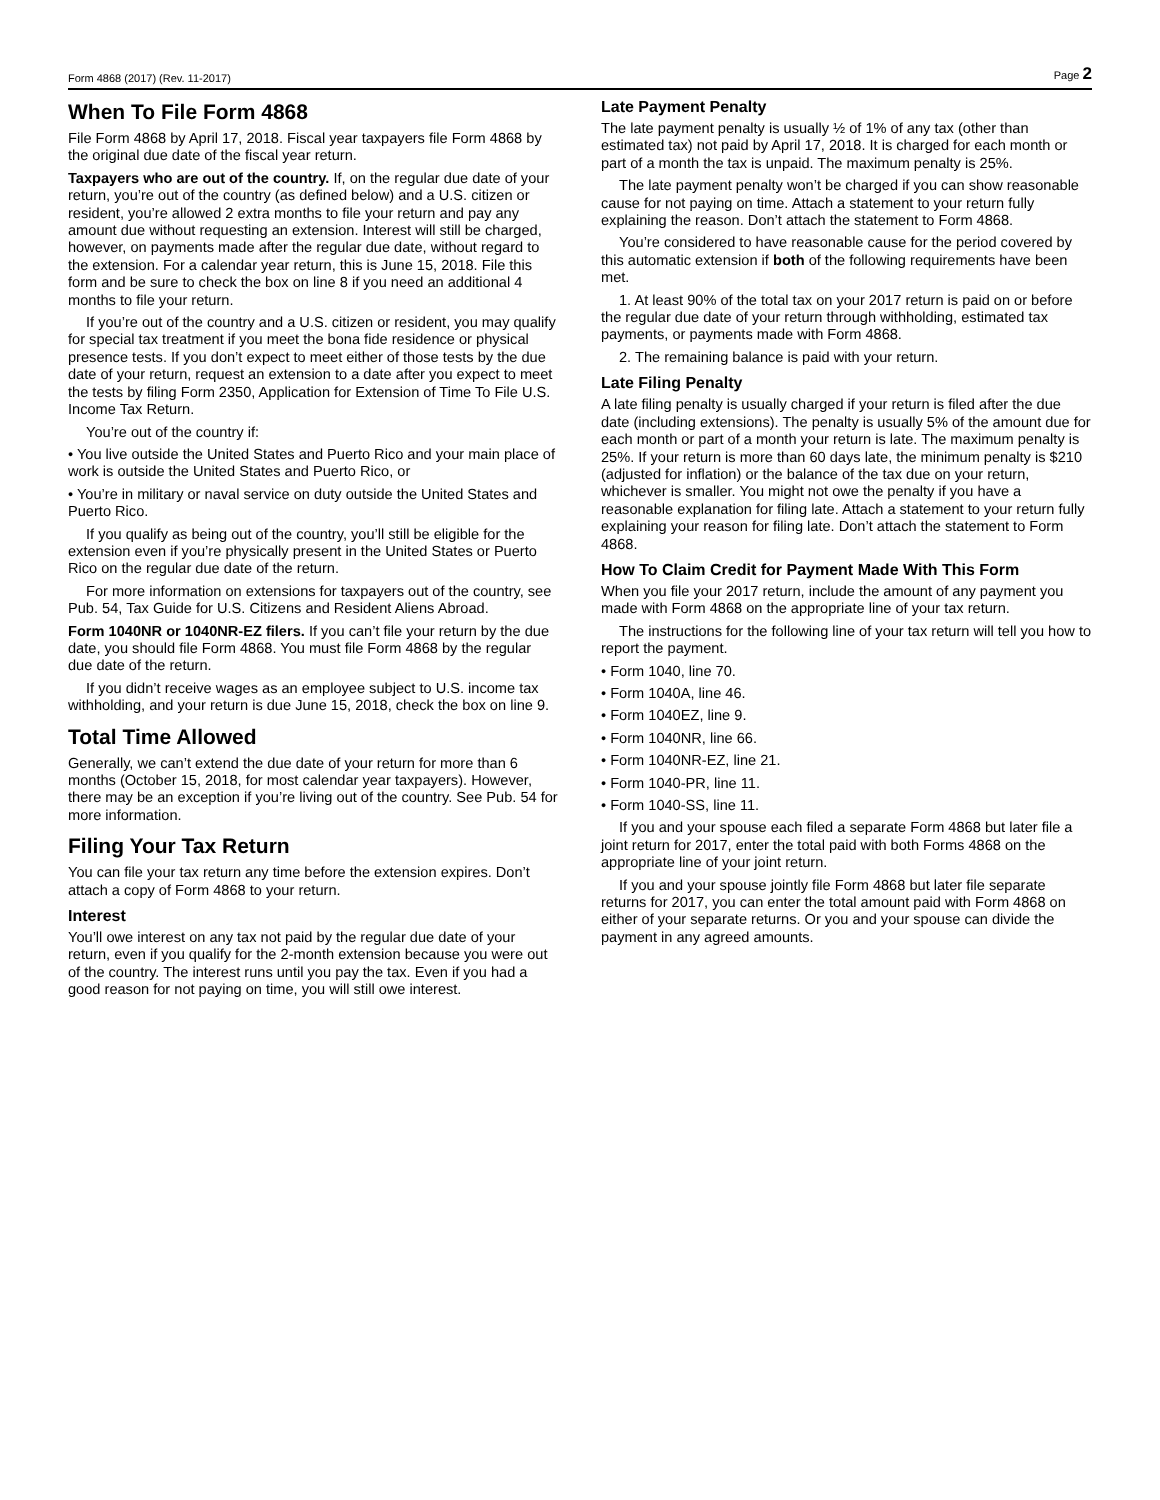Form 4868 (2017) (Rev. 11-2017) Page 2
When To File Form 4868
File Form 4868 by April 17, 2018. Fiscal year taxpayers file Form 4868 by the original due date of the fiscal year return.
Taxpayers who are out of the country. If, on the regular due date of your return, you’re out of the country (as defined below) and a U.S. citizen or resident, you’re allowed 2 extra months to file your return and pay any amount due without requesting an extension. Interest will still be charged, however, on payments made after the regular due date, without regard to the extension. For a calendar year return, this is June 15, 2018. File this form and be sure to check the box on line 8 if you need an additional 4 months to file your return.
If you’re out of the country and a U.S. citizen or resident, you may qualify for special tax treatment if you meet the bona fide residence or physical presence tests. If you don’t expect to meet either of those tests by the due date of your return, request an extension to a date after you expect to meet the tests by filing Form 2350, Application for Extension of Time To File U.S. Income Tax Return.
You’re out of the country if:
• You live outside the United States and Puerto Rico and your main place of work is outside the United States and Puerto Rico, or
• You’re in military or naval service on duty outside the United States and Puerto Rico.
If you qualify as being out of the country, you’ll still be eligible for the extension even if you’re physically present in the United States or Puerto Rico on the regular due date of the return.
For more information on extensions for taxpayers out of the country, see Pub. 54, Tax Guide for U.S. Citizens and Resident Aliens Abroad.
Form 1040NR or 1040NR-EZ filers. If you can’t file your return by the due date, you should file Form 4868. You must file Form 4868 by the regular due date of the return.
If you didn’t receive wages as an employee subject to U.S. income tax withholding, and your return is due June 15, 2018, check the box on line 9.
Total Time Allowed
Generally, we can’t extend the due date of your return for more than 6 months (October 15, 2018, for most calendar year taxpayers). However, there may be an exception if you’re living out of the country. See Pub. 54 for more information.
Filing Your Tax Return
You can file your tax return any time before the extension expires. Don’t attach a copy of Form 4868 to your return.
Interest
You’ll owe interest on any tax not paid by the regular due date of your return, even if you qualify for the 2-month extension because you were out of the country. The interest runs until you pay the tax. Even if you had a good reason for not paying on time, you will still owe interest.
Late Payment Penalty
The late payment penalty is usually ½ of 1% of any tax (other than estimated tax) not paid by April 17, 2018. It is charged for each month or part of a month the tax is unpaid. The maximum penalty is 25%.
The late payment penalty won’t be charged if you can show reasonable cause for not paying on time. Attach a statement to your return fully explaining the reason. Don’t attach the statement to Form 4868.
You’re considered to have reasonable cause for the period covered by this automatic extension if both of the following requirements have been met.
1. At least 90% of the total tax on your 2017 return is paid on or before the regular due date of your return through withholding, estimated tax payments, or payments made with Form 4868.
2. The remaining balance is paid with your return.
Late Filing Penalty
A late filing penalty is usually charged if your return is filed after the due date (including extensions). The penalty is usually 5% of the amount due for each month or part of a month your return is late. The maximum penalty is 25%. If your return is more than 60 days late, the minimum penalty is $210 (adjusted for inflation) or the balance of the tax due on your return, whichever is smaller. You might not owe the penalty if you have a reasonable explanation for filing late. Attach a statement to your return fully explaining your reason for filing late. Don’t attach the statement to Form 4868.
How To Claim Credit for Payment Made With This Form
When you file your 2017 return, include the amount of any payment you made with Form 4868 on the appropriate line of your tax return.
The instructions for the following line of your tax return will tell you how to report the payment.
• Form 1040, line 70.
• Form 1040A, line 46.
• Form 1040EZ, line 9.
• Form 1040NR, line 66.
• Form 1040NR-EZ, line 21.
• Form 1040-PR, line 11.
• Form 1040-SS, line 11.
If you and your spouse each filed a separate Form 4868 but later file a joint return for 2017, enter the total paid with both Forms 4868 on the appropriate line of your joint return.
If you and your spouse jointly file Form 4868 but later file separate returns for 2017, you can enter the total amount paid with Form 4868 on either of your separate returns. Or you and your spouse can divide the payment in any agreed amounts.